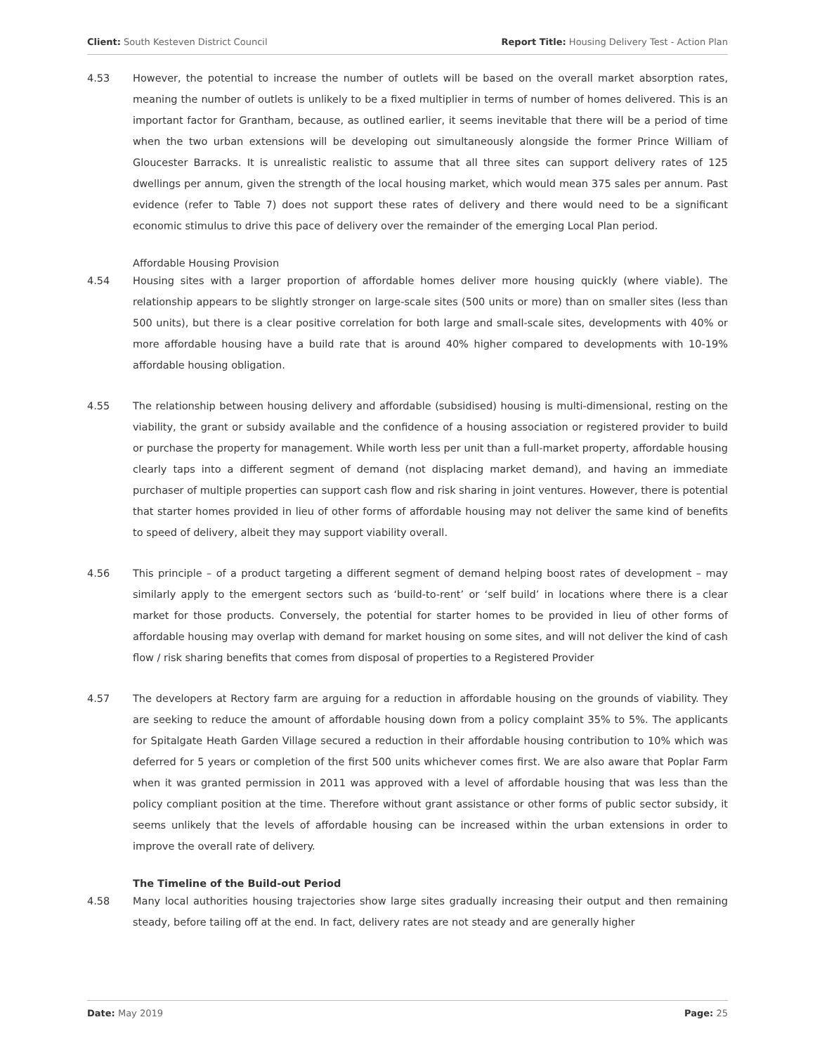Client: South Kesteven District Council Report Title: Housing Delivery Test - Action Plan
4.53 However, the potential to increase the number of outlets will be based on the overall market absorption rates, meaning the number of outlets is unlikely to be a fixed multiplier in terms of number of homes delivered. This is an important factor for Grantham, because, as outlined earlier, it seems inevitable that there will be a period of time when the two urban extensions will be developing out simultaneously alongside the former Prince William of Gloucester Barracks. It is unrealistic realistic to assume that all three sites can support delivery rates of 125 dwellings per annum, given the strength of the local housing market, which would mean 375 sales per annum. Past evidence (refer to Table 7) does not support these rates of delivery and there would need to be a significant economic stimulus to drive this pace of delivery over the remainder of the emerging Local Plan period.
Affordable Housing Provision
4.54 Housing sites with a larger proportion of affordable homes deliver more housing quickly (where viable). The relationship appears to be slightly stronger on large-scale sites (500 units or more) than on smaller sites (less than 500 units), but there is a clear positive correlation for both large and small-scale sites, developments with 40% or more affordable housing have a build rate that is around 40% higher compared to developments with 10-19% affordable housing obligation.
4.55 The relationship between housing delivery and affordable (subsidised) housing is multi-dimensional, resting on the viability, the grant or subsidy available and the confidence of a housing association or registered provider to build or purchase the property for management. While worth less per unit than a full-market property, affordable housing clearly taps into a different segment of demand (not displacing market demand), and having an immediate purchaser of multiple properties can support cash flow and risk sharing in joint ventures. However, there is potential that starter homes provided in lieu of other forms of affordable housing may not deliver the same kind of benefits to speed of delivery, albeit they may support viability overall.
4.56 This principle – of a product targeting a different segment of demand helping boost rates of development – may similarly apply to the emergent sectors such as ‘build-to-rent’ or ‘self build’ in locations where there is a clear market for those products. Conversely, the potential for starter homes to be provided in lieu of other forms of affordable housing may overlap with demand for market housing on some sites, and will not deliver the kind of cash flow / risk sharing benefits that comes from disposal of properties to a Registered Provider
4.57 The developers at Rectory farm are arguing for a reduction in affordable housing on the grounds of viability. They are seeking to reduce the amount of affordable housing down from a policy complaint 35% to 5%. The applicants for Spitalgate Heath Garden Village secured a reduction in their affordable housing contribution to 10% which was deferred for 5 years or completion of the first 500 units whichever comes first. We are also aware that Poplar Farm when it was granted permission in 2011 was approved with a level of affordable housing that was less than the policy compliant position at the time. Therefore without grant assistance or other forms of public sector subsidy, it seems unlikely that the levels of affordable housing can be increased within the urban extensions in order to improve the overall rate of delivery.
The Timeline of the Build-out Period
4.58 Many local authorities housing trajectories show large sites gradually increasing their output and then remaining steady, before tailing off at the end. In fact, delivery rates are not steady and are generally higher
Date: May 2019 Page: 25